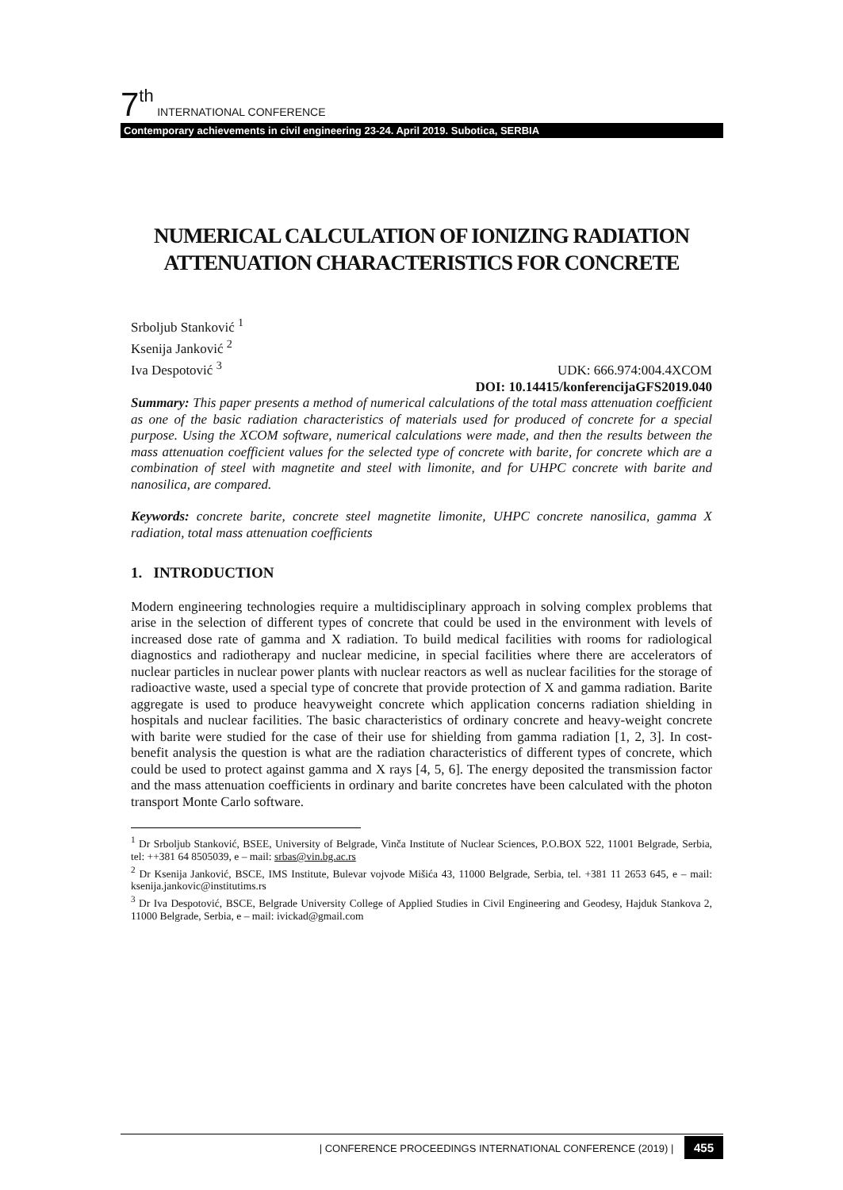7<sup>th</sup> INTERNATIONAL CONFERENCE
Contemporary achievements in civil engineering 23-24. April 2019. Subotica, SERBIA
NUMERICAL CALCULATION OF IONIZING RADIATION ATTENUATION CHARACTERISTICS FOR CONCRETE
Srboljub Stanković <sup>1</sup>
Ksenija Janković <sup>2</sup>
Iva Despotović <sup>3</sup>
UDK: 666.974:004.4XCOM
DOI: 10.14415/konferencijaGFS2019.040
Summary: This paper presents a method of numerical calculations of the total mass attenuation coefficient as one of the basic radiation characteristics of materials used for produced of concrete for a special purpose. Using the XCOM software, numerical calculations were made, and then the results between the mass attenuation coefficient values for the selected type of concrete with barite, for concrete which are a combination of steel with magnetite and steel with limonite, and for UHPC concrete with barite and nanosilica, are compared.
Keywords: concrete barite, concrete steel magnetite limonite, UHPC concrete nanosilica, gamma X radiation, total mass attenuation coefficients
1. INTRODUCTION
Modern engineering technologies require a multidisciplinary approach in solving complex problems that arise in the selection of different types of concrete that could be used in the environment with levels of increased dose rate of gamma and X radiation. To build medical facilities with rooms for radiological diagnostics and radiotherapy and nuclear medicine, in special facilities where there are accelerators of nuclear particles in nuclear power plants with nuclear reactors as well as nuclear facilities for the storage of radioactive waste, used a special type of concrete that provide protection of X and gamma radiation. Barite aggregate is used to produce heavyweight concrete which application concerns radiation shielding in hospitals and nuclear facilities. The basic characteristics of ordinary concrete and heavy-weight concrete with barite were studied for the case of their use for shielding from gamma radiation [1, 2, 3]. In cost-benefit analysis the question is what are the radiation characteristics of different types of concrete, which could be used to protect against gamma and X rays [4, 5, 6]. The energy deposited the transmission factor and the mass attenuation coefficients in ordinary and barite concretes have been calculated with the photon transport Monte Carlo software.
<sup>1</sup> Dr Srboljub Stanković, BSEE, University of Belgrade, Vinča Institute of Nuclear Sciences, P.O.BOX 522, 11001 Belgrade, Serbia, tel: ++381 64 8505039, e – mail: srbas@vin.bg.ac.rs
<sup>2</sup> Dr Ksenija Janković, BSCE, IMS Institute, Bulevar vojvode Mišića 43, 11000 Belgrade, Serbia, tel. +381 11 2653 645, e – mail: ksenija.jankovic@institutims.rs
<sup>3</sup> Dr Iva Despotović, BSCE, Belgrade University College of Applied Studies in Civil Engineering and Geodesy, Hajduk Stankova 2, 11000 Belgrade, Serbia, e – mail: ivickad@gmail.com
| CONFERENCE PROCEEDINGS INTERNATIONAL CONFERENCE (2019) | 455